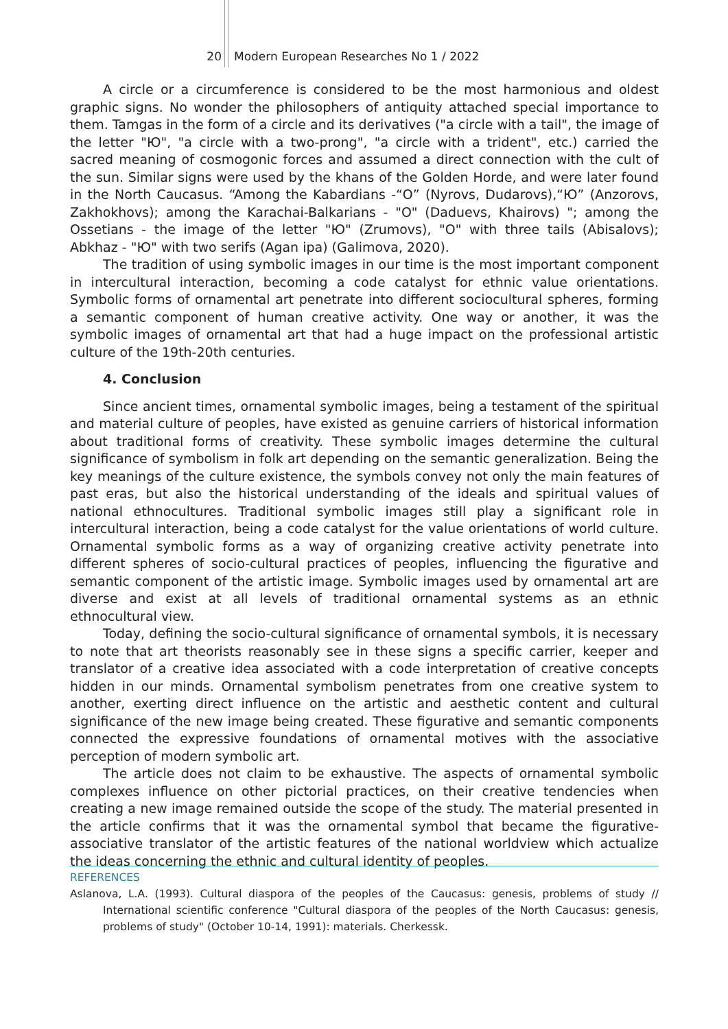20 Modern European Researches No 1 / 2022
A circle or a circumference is considered to be the most harmonious and oldest graphic signs. No wonder the philosophers of antiquity attached special importance to them. Tamgas in the form of a circle and its derivatives ("a circle with a tail", the image of the letter "Ю", "a circle with a two-prong", "a circle with a trident", etc.) carried the sacred meaning of cosmogonic forces and assumed a direct connection with the cult of the sun. Similar signs were used by the khans of the Golden Horde, and were later found in the North Caucasus. “Among the Kabardians -“О” (Nyrovs, Dudarovs),“Ю” (Anzorovs, Zakhokhovs); among the Karachai-Balkarians - "O" (Daduevs, Khairovs) "; among the Ossetians - the image of the letter "Ю" (Zrumovs), "O" with three tails (Abisalovs); Abkhaz - "Ю" with two serifs (Agan ipa) (Galimova, 2020).
The tradition of using symbolic images in our time is the most important component in intercultural interaction, becoming a code catalyst for ethnic value orientations. Symbolic forms of ornamental art penetrate into different sociocultural spheres, forming a semantic component of human creative activity. One way or another, it was the symbolic images of ornamental art that had a huge impact on the professional artistic culture of the 19th-20th centuries.
4. Conclusion
Since ancient times, ornamental symbolic images, being a testament of the spiritual and material culture of peoples, have existed as genuine carriers of historical information about traditional forms of creativity. These symbolic images determine the cultural significance of symbolism in folk art depending on the semantic generalization. Being the key meanings of the culture existence, the symbols convey not only the main features of past eras, but also the historical understanding of the ideals and spiritual values of national ethnocultures. Traditional symbolic images still play a significant role in intercultural interaction, being a code catalyst for the value orientations of world culture. Ornamental symbolic forms as a way of organizing creative activity penetrate into different spheres of socio-cultural practices of peoples, influencing the figurative and semantic component of the artistic image. Symbolic images used by ornamental art are diverse and exist at all levels of traditional ornamental systems as an ethnic ethnocultural view.
Today, defining the socio-cultural significance of ornamental symbols, it is necessary to note that art theorists reasonably see in these signs a specific carrier, keeper and translator of a creative idea associated with a code interpretation of creative concepts hidden in our minds. Ornamental symbolism penetrates from one creative system to another, exerting direct influence on the artistic and aesthetic content and cultural significance of the new image being created. These figurative and semantic components connected the expressive foundations of ornamental motives with the associative perception of modern symbolic art.
The article does not claim to be exhaustive. The aspects of ornamental symbolic complexes influence on other pictorial practices, on their creative tendencies when creating a new image remained outside the scope of the study. The material presented in the article confirms that it was the ornamental symbol that became the figurative-associative translator of the artistic features of the national worldview which actualize the ideas concerning the ethnic and cultural identity of peoples.
REFERENCES
Aslanova, L.A. (1993). Cultural diaspora of the peoples of the Caucasus: genesis, problems of study // International scientific conference "Cultural diaspora of the peoples of the North Caucasus: genesis, problems of study" (October 10-14, 1991): materials. Cherkessk.